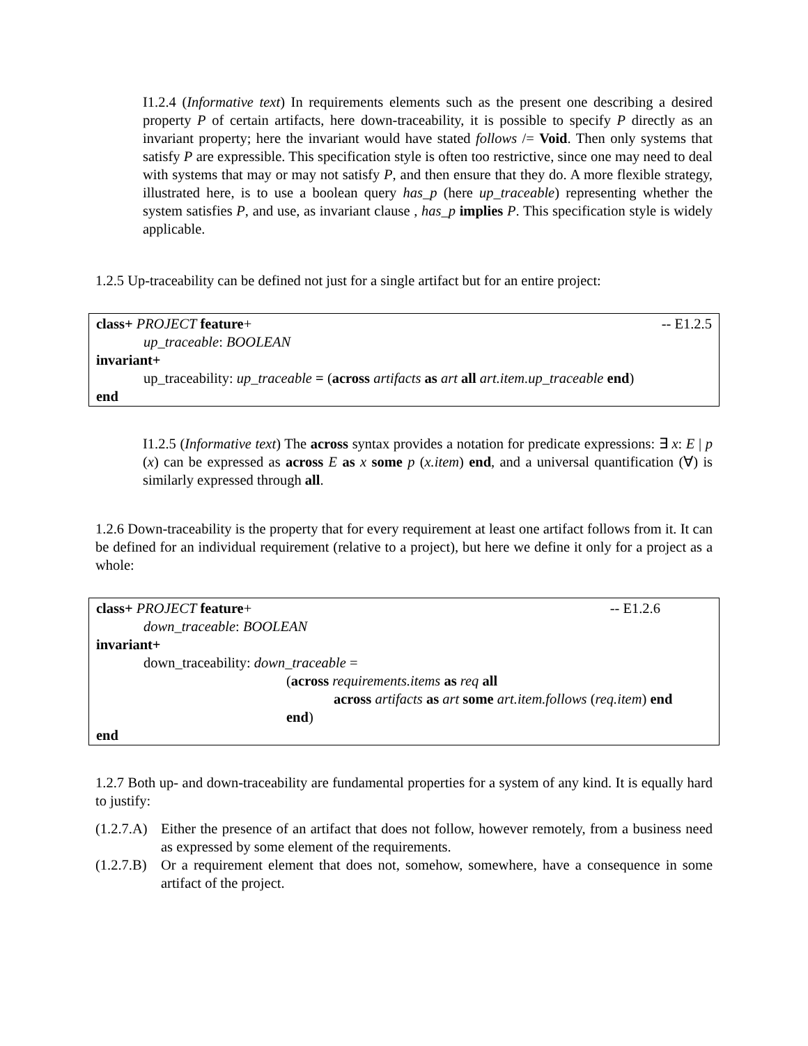I1.2.4 (Informative text) In requirements elements such as the present one describing a desired property P of certain artifacts, here down-traceability, it is possible to specify P directly as an invariant property; here the invariant would have stated follows /= Void. Then only systems that satisfy P are expressible. This specification style is often too restrictive, since one may need to deal with systems that may or may not satisfy P, and then ensure that they do. A more flexible strategy, illustrated here, is to use a boolean query has_p (here up_traceable) representing whether the system satisfies P, and use, as invariant clause , has_p implies P. This specification style is widely applicable.
1.2.5 Up-traceability can be defined not just for a single artifact but for an entire project:
class+ PROJECT feature+ -- E1.2.5
up_traceable: BOOLEAN
invariant+
up_traceability: up_traceable = (across artifacts as art all art.item.up_traceable end)
end
I1.2.5 (Informative text) The across syntax provides a notation for predicate expressions: ∃ x: E | p (x) can be expressed as across E as x some p (x.item) end, and a universal quantification (∀) is similarly expressed through all.
1.2.6 Down-traceability is the property that for every requirement at least one artifact follows from it. It can be defined for an individual requirement (relative to a project), but here we define it only for a project as a whole:
class+ PROJECT feature+ -- E1.2.6
down_traceable: BOOLEAN
invariant+
down_traceability: down_traceable =
(across requirements.items as req all
across artifacts as art some art.item.follows (req.item) end
end)
end
1.2.7 Both up- and down-traceability are fundamental properties for a system of any kind. It is equally hard to justify:
(1.2.7.A) Either the presence of an artifact that does not follow, however remotely, from a business need as expressed by some element of the requirements.
(1.2.7.B) Or a requirement element that does not, somehow, somewhere, have a consequence in some artifact of the project.